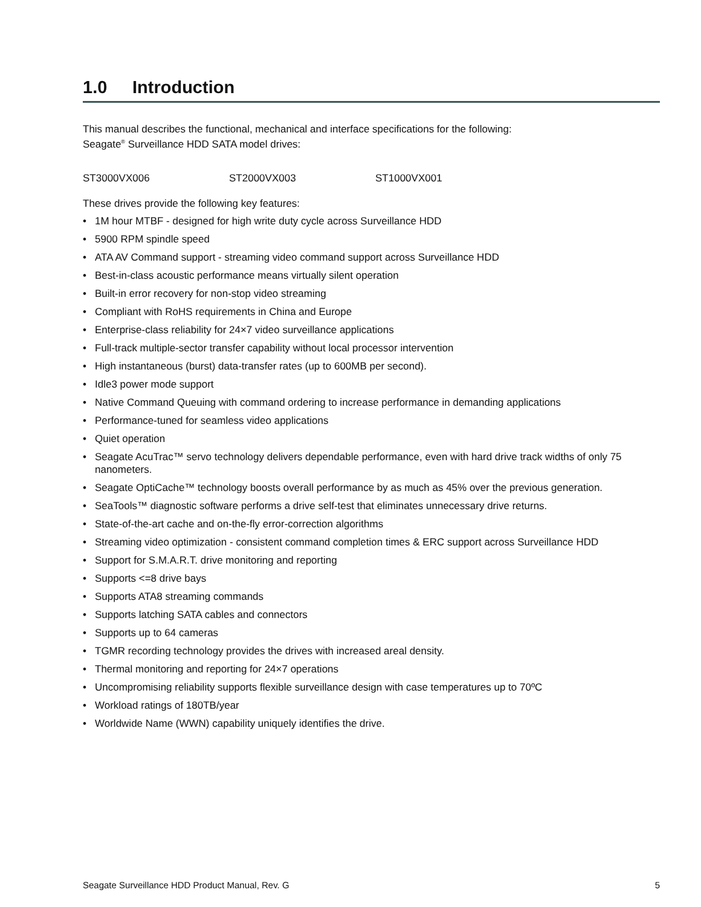1.0 Introduction
This manual describes the functional, mechanical and interface specifications for the following:
Seagate<sup>®</sup> Surveillance HDD SATA model drives:
ST3000VX006 ST2000VX003 ST1000VX001
These drives provide the following key features:
1M hour MTBF - designed for high write duty cycle across Surveillance HDD
5900 RPM spindle speed
ATA AV Command support - streaming video command support across Surveillance HDD
Best-in-class acoustic performance means virtually silent operation
Built-in error recovery for non-stop video streaming
Compliant with RoHS requirements in China and Europe
Enterprise-class reliability for 24×7 video surveillance applications
Full-track multiple-sector transfer capability without local processor intervention
High instantaneous (burst) data-transfer rates (up to 600MB per second).
Idle3 power mode support
Native Command Queuing with command ordering to increase performance in demanding applications
Performance-tuned for seamless video applications
Quiet operation
Seagate AcuTrac™ servo technology delivers dependable performance, even with hard drive track widths of only 75 nanometers.
Seagate OptiCache™ technology boosts overall performance by as much as 45% over the previous generation.
SeaTools™ diagnostic software performs a drive self-test that eliminates unnecessary drive returns.
State-of-the-art cache and on-the-fly error-correction algorithms
Streaming video optimization - consistent command completion times & ERC support across Surveillance HDD
Support for S.M.A.R.T. drive monitoring and reporting
Supports <=8 drive bays
Supports ATA8 streaming commands
Supports latching SATA cables and connectors
Supports up to 64 cameras
TGMR recording technology provides the drives with increased areal density.
Thermal monitoring and reporting for 24×7 operations
Uncompromising reliability supports flexible surveillance design with case temperatures up to 70ºC
Workload ratings of 180TB/year
Worldwide Name (WWN) capability uniquely identifies the drive.
Seagate Surveillance HDD Product Manual, Rev. G 5